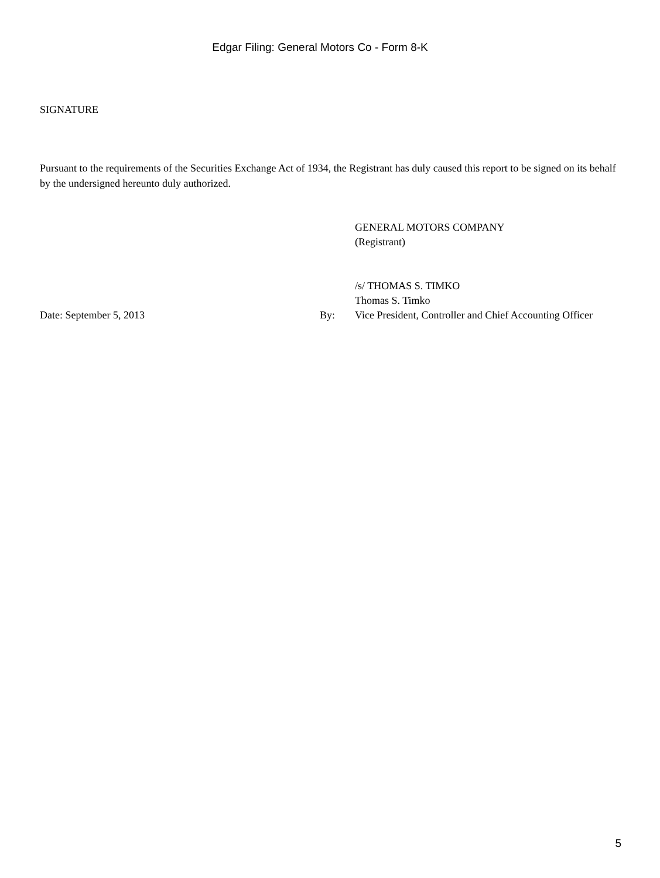Edgar Filing: General Motors Co - Form 8-K
SIGNATURE
Pursuant to the requirements of the Securities Exchange Act of 1934, the Registrant has duly caused this report to be signed on its behalf by the undersigned hereunto duly authorized.
GENERAL MOTORS COMPANY
(Registrant)
| | | /s/ THOMAS S. TIMKO |
| | | Thomas S. Timko |
| Date: September 5, 2013 | By: | Vice President, Controller and Chief Accounting Officer |
5